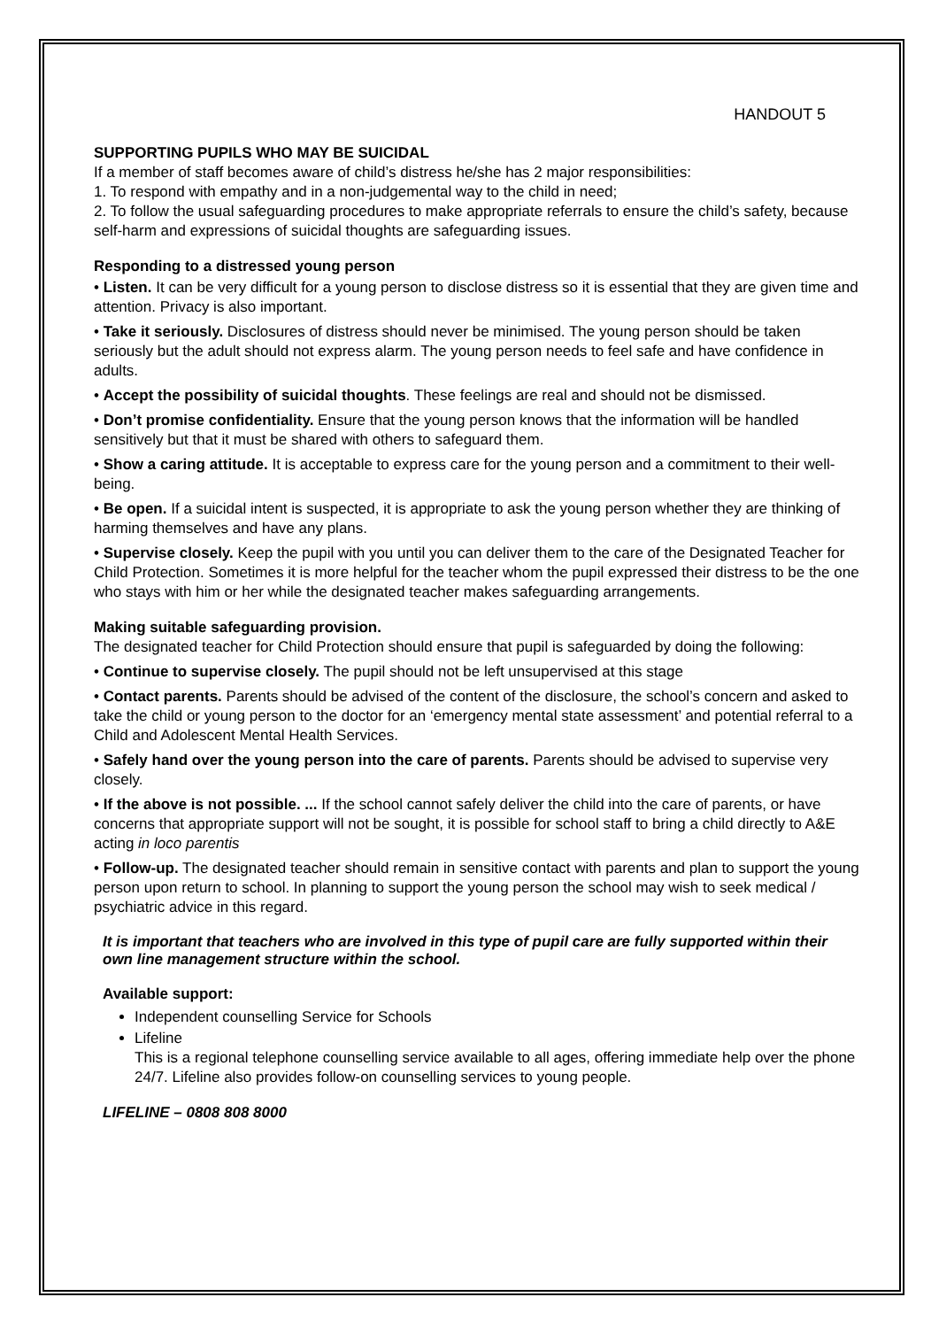HANDOUT 5
SUPPORTING PUPILS WHO MAY BE SUICIDAL
If a member of staff becomes aware of child’s distress he/she has 2 major responsibilities:
1. To respond with empathy and in a non-judgemental way to the child in need;
2. To follow the usual safeguarding procedures to make appropriate referrals to ensure the child’s safety, because self-harm and expressions of suicidal thoughts are safeguarding issues.
Responding to a distressed young person
• Listen. It can be very difficult for a young person to disclose distress so it is essential that they are given time and attention. Privacy is also important.
• Take it seriously. Disclosures of distress should never be minimised. The young person should be taken seriously but the adult should not express alarm. The young person needs to feel safe and have confidence in adults.
• Accept the possibility of suicidal thoughts. These feelings are real and should not be dismissed.
• Don’t promise confidentiality. Ensure that the young person knows that the information will be handled sensitively but that it must be shared with others to safeguard them.
• Show a caring attitude. It is acceptable to express care for the young person and a commitment to their well-being.
• Be open. If a suicidal intent is suspected, it is appropriate to ask the young person whether they are thinking of harming themselves and have any plans.
• Supervise closely. Keep the pupil with you until you can deliver them to the care of the Designated Teacher for Child Protection. Sometimes it is more helpful for the teacher whom the pupil expressed their distress to be the one who stays with him or her while the designated teacher makes safeguarding arrangements.
Making suitable safeguarding provision.
The designated teacher for Child Protection should ensure that pupil is safeguarded by doing the following:
• Continue to supervise closely. The pupil should not be left unsupervised at this stage
• Contact parents. Parents should be advised of the content of the disclosure, the school’s concern and asked to take the child or young person to the doctor for an ‘emergency mental state assessment’ and potential referral to a Child and Adolescent Mental Health Services.
• Safely hand over the young person into the care of parents. Parents should be advised to supervise very closely.
• If the above is not possible. ... If the school cannot safely deliver the child into the care of parents, or have concerns that appropriate support will not be sought, it is possible for school staff to bring a child directly to A&E acting in loco parentis
• Follow-up. The designated teacher should remain in sensitive contact with parents and plan to support the young person upon return to school. In planning to support the young person the school may wish to seek medical / psychiatric advice in this regard.
It is important that teachers who are involved in this type of pupil care are fully supported within their own line management structure within the school.
Available support:
Independent counselling Service for Schools
Lifeline
This is a regional telephone counselling service available to all ages, offering immediate help over the phone 24/7. Lifeline also provides follow-on counselling services to young people.
LIFELINE – 0808 808 8000